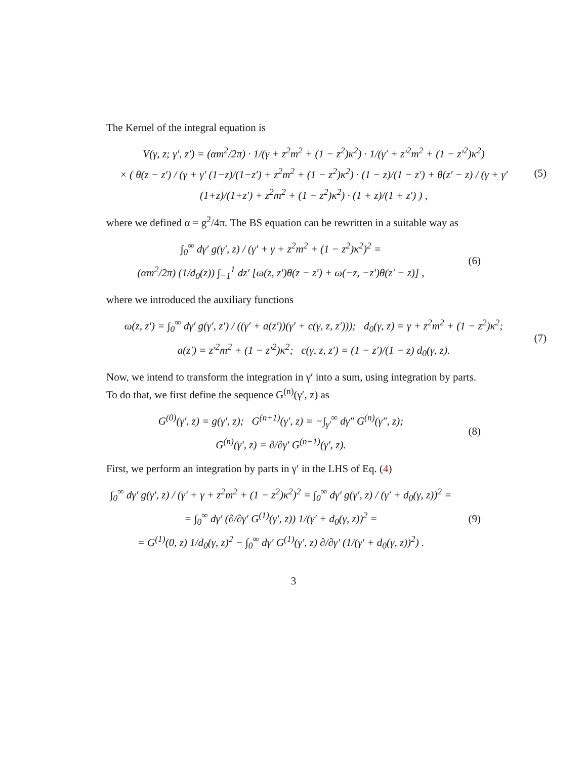The Kernel of the integral equation is
V(γ, z; γ′, z′) = (αm<sup>2</sup>/2π) · 1/(γ + z<sup>2</sup>m<sup>2</sup> + (1 − z<sup>2</sup>)κ<sup>2</sup>) · 1/(γ′ + z′<sup>2</sup>m<sup>2</sup> + (1 − z′<sup>2</sup>)κ<sup>2</sup>)
× ( θ(z − z′) / (γ + γ′ (1−z)/(1−z′) + z<sup>2</sup>m<sup>2</sup> + (1 − z<sup>2</sup>)κ<sup>2</sup>) · (1 − z)/(1 − z′) + θ(z′ − z) / (γ + γ′ (1+z)/(1+z′) + z<sup>2</sup>m<sup>2</sup> + (1 − z<sup>2</sup>)κ<sup>2</sup>) · (1 + z)/(1 + z′) ) ,
(5)
where we defined α = g<sup>2</sup>/4π. The BS equation can be rewritten in a suitable way as
∫<sub>0</sub><sup>∞</sup> dγ′ g(γ′, z) / (γ′ + γ + z<sup>2</sup>m<sup>2</sup> + (1 − z<sup>2</sup>)κ<sup>2</sup>)<sup>2</sup> =
(αm<sup>2</sup>/2π) (1/d<sub>0</sub>(z)) ∫<sub>−1</sub><sup>1</sup> dz′ [ω(z, z′)θ(z − z′) + ω(−z, −z′)θ(z′ − z)] ,
(6)
where we introduced the auxiliary functions
ω(z, z′) = ∫<sub>0</sub><sup>∞</sup> dγ′ g(γ′, z′) / ((γ′ + a(z′))(γ′ + c(γ, z, z′))); d<sub>0</sub>(γ, z) = γ + z<sup>2</sup>m<sup>2</sup> + (1 − z<sup>2</sup>)κ<sup>2</sup>;
a(z′) = z′<sup>2</sup>m<sup>2</sup> + (1 − z′<sup>2</sup>)κ<sup>2</sup>; c(γ, z, z′) = (1 − z′)/(1 − z) d<sub>0</sub>(γ, z).
(7)
Now, we intend to transform the integration in γ′ into a sum, using integration by parts. To do that, we first define the sequence G<sup>(n)</sup>(γ′, z) as
G<sup>(0)</sup>(γ′, z) = g(γ′, z); G<sup>(n+1)</sup>(γ′, z) = −∫<sub>γ′</sub><sup>∞</sup> dγ″ G<sup>(n)</sup>(γ″, z);
G<sup>(n)</sup>(γ′, z) = ∂/∂γ′ G<sup>(n+1)</sup>(γ′, z).
(8)
First, we perform an integration by parts in γ′ in the LHS of Eq. (4)
∫<sub>0</sub><sup>∞</sup> dγ′ g(γ′, z) / (γ′ + γ + z<sup>2</sup>m<sup>2</sup> + (1 − z<sup>2</sup>)κ<sup>2</sup>)<sup>2</sup> = ∫<sub>0</sub><sup>∞</sup> dγ′ g(γ′, z) / (γ′ + d<sub>0</sub>(γ, z))<sup>2</sup> =
= ∫<sub>0</sub><sup>∞</sup> dγ′ (∂/∂γ′ G<sup>(1)</sup>(γ′, z)) 1/(γ′ + d<sub>0</sub>(γ, z))<sup>2</sup> =
= G<sup>(1)</sup>(0, z) 1/d<sub>0</sub>(γ, z)<sup>2</sup> − ∫<sub>0</sub><sup>∞</sup> dγ′ G<sup>(1)</sup>(γ′, z) ∂/∂γ′ (1/(γ′ + d<sub>0</sub>(γ, z))<sup>2</sup>) .
(9)
3